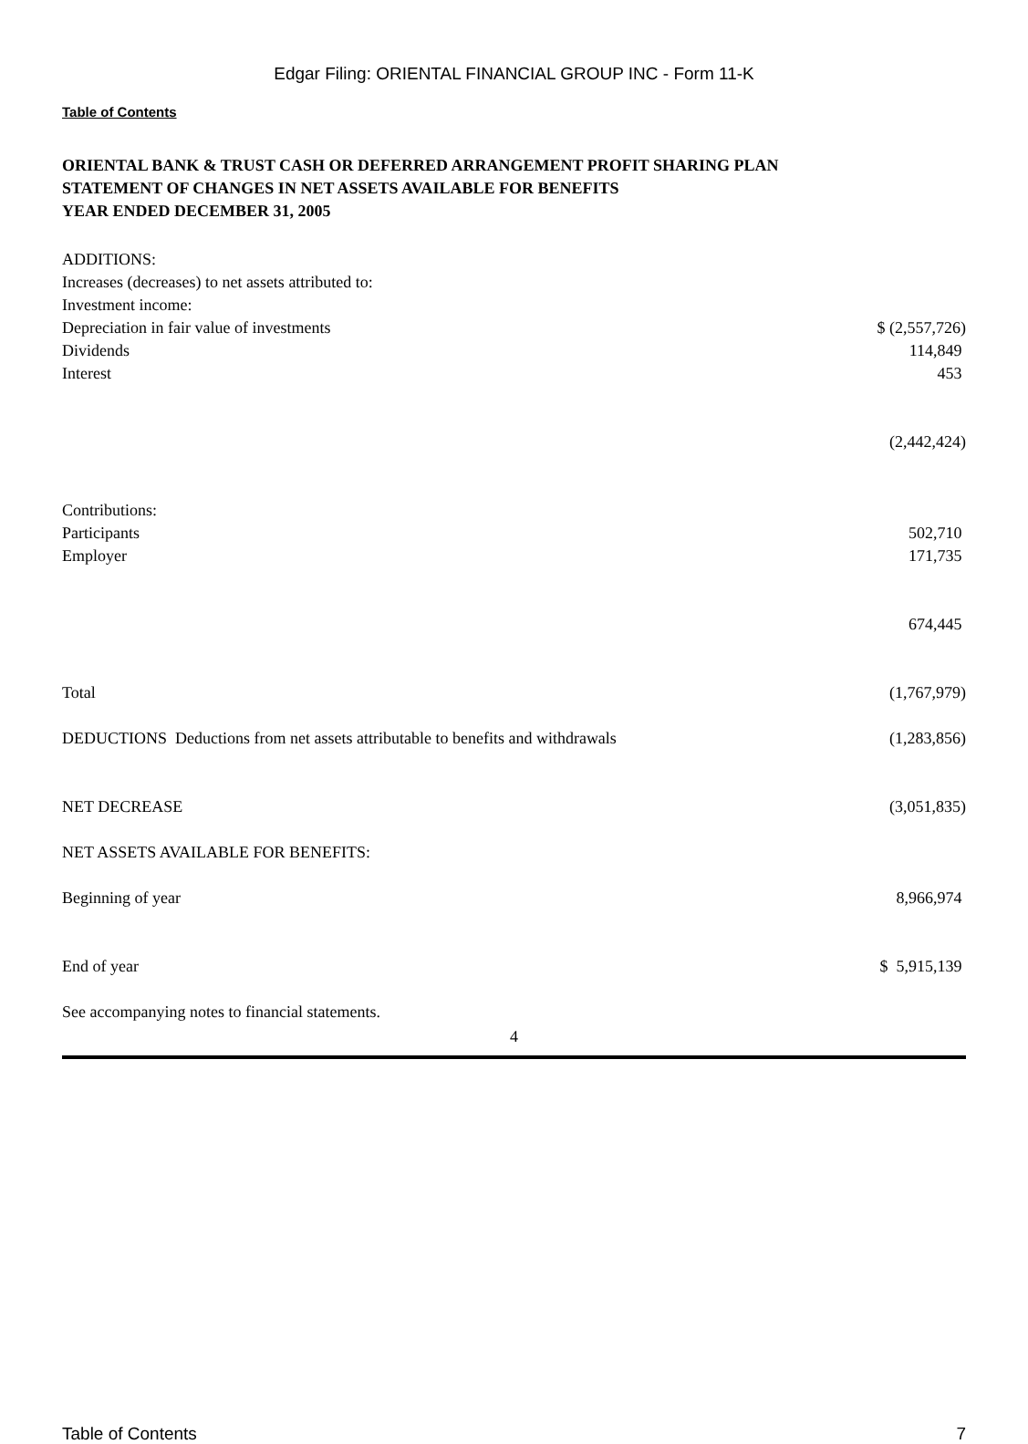Edgar Filing: ORIENTAL FINANCIAL GROUP INC - Form 11-K
Table of Contents
ORIENTAL BANK & TRUST CASH OR DEFERRED ARRANGEMENT PROFIT SHARING PLAN
STATEMENT OF CHANGES IN NET ASSETS AVAILABLE FOR BENEFITS
YEAR ENDED DECEMBER 31, 2005
| ADDITIONS: | |
| Increases (decreases) to net assets attributed to: | |
| Investment income: | |
| Depreciation in fair value of investments | $ (2,557,726) |
| Dividends | 114,849 |
| Interest | 453 |
| | (2,442,424) |
| Contributions: | |
| Participants | 502,710 |
| Employer | 171,735 |
| | 674,445 |
| Total | (1,767,979) |
| DEDUCTIONS Deductions from net assets attributable to benefits and withdrawals | (1,283,856) |
| NET DECREASE | (3,051,835) |
| NET ASSETS AVAILABLE FOR BENEFITS: | |
| Beginning of year | 8,966,974 |
| End of year | $ 5,915,139 |
| See accompanying notes to financial statements. | |
4
Table of Contents 7